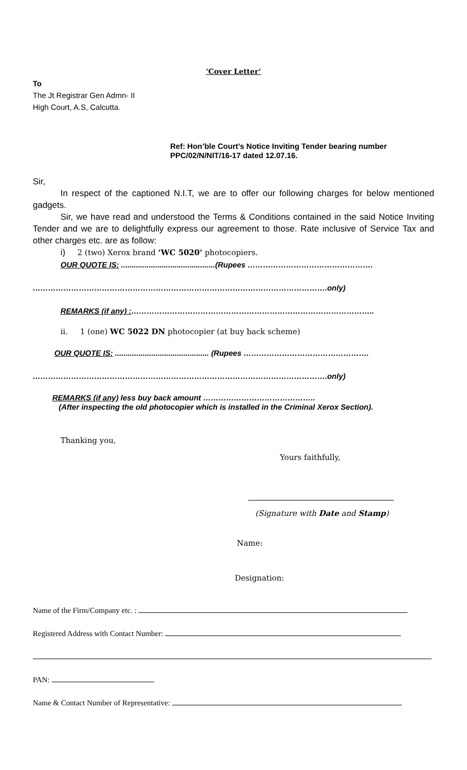‘Cover Letter’
To
The Jt Registrar Gen Admn- II
High Court, A.S, Calcutta.
Ref: Hon’ble Court’s Notice Inviting Tender bearing number
PPC/02/N/NIT/16-17 dated 12.07.16.
Sir,
In respect of the captioned N.I.T, we are to offer our following charges for below mentioned gadgets.
Sir, we have read and understood the Terms & Conditions contained in the said Notice Inviting Tender and we are to delightfully express our agreement to those. Rate inclusive of Service Tax and other charges etc. are as follow:
i) 2 (two) Xerox brand ‘WC 5020’ photocopiers.
OUR QUOTE IS: ............................................(Rupees ………………………………………….
…………………………………………………………………………………………………….only)
REMARKS (if any) :…………………………………………………………………………………..
ii. 1 (one) WC 5022 DN photocopier (at buy back scheme)
OUR QUOTE IS: ............................................ (Rupees ………………………………………….
…………………………………………………………………………………………………….only)
REMARKS (if any) less buy back amount ……………………………………..
(After inspecting the old photocopier which is installed in the Criminal Xerox Section).
Thanking you,
Yours faithfully,
(Signature with Date and Stamp)
Name:
Designation:
Name of the Firm/Company etc. :
Registered Address with Contact Number:
PAN:
Name & Contact Number of Representative: